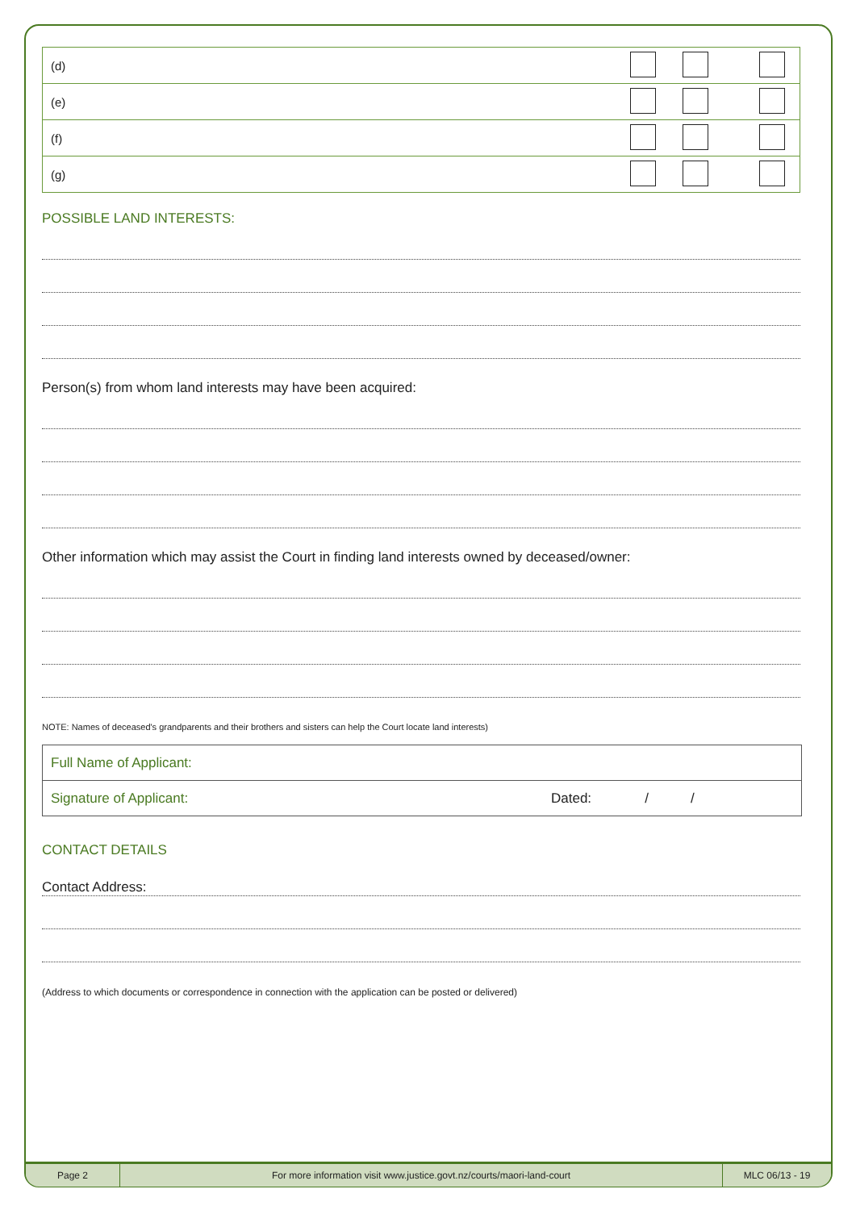| (d) | |
| (e) | |
| (f) | |
| (g) | |
POSSIBLE LAND INTERESTS:
Person(s) from whom land interests may have been acquired:
Other information which may assist the Court in finding land interests owned by deceased/owner:
NOTE: Names of deceased's grandparents and their brothers and sisters can help the Court locate land interests)
| Full Name of Applicant: | |
| Signature of Applicant: | Dated: / / |
CONTACT DETAILS
Contact Address:
(Address to which documents or correspondence in connection with the application can be posted or delivered)
Page 2 For more information visit www.justice.govt.nz/courts/maori-land-court
MLC 06/13 - 19